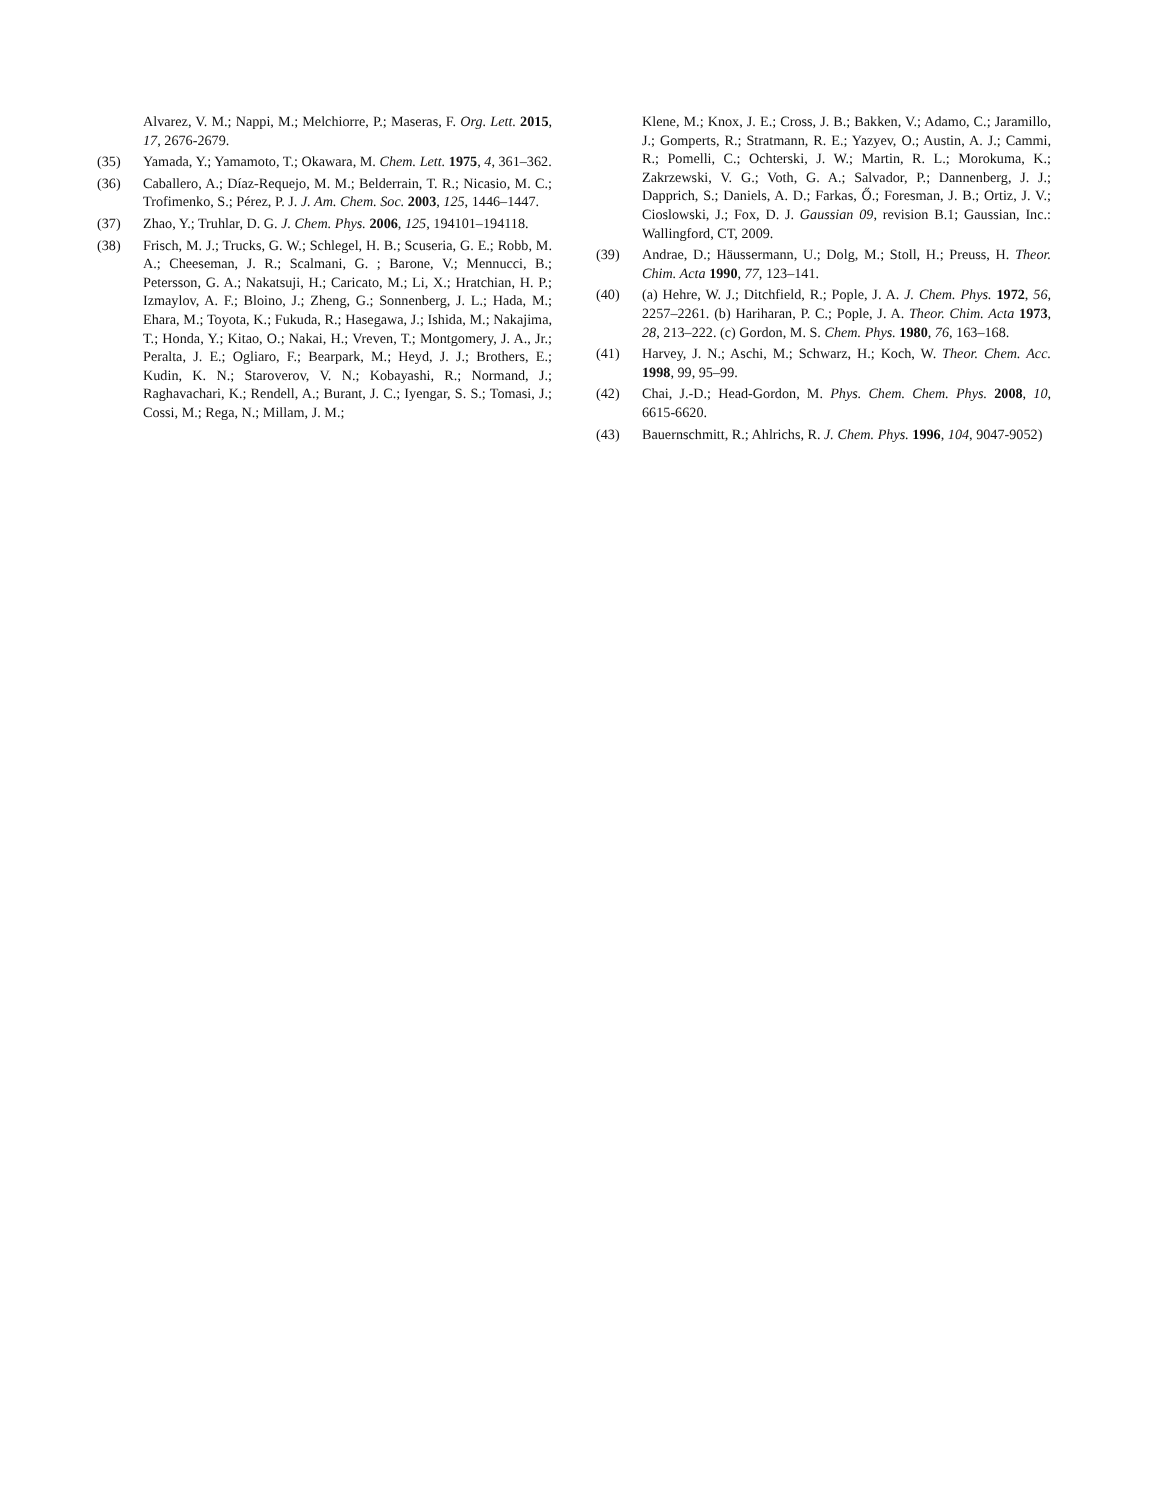Alvarez, V. M.; Nappi, M.; Melchiorre, P.; Maseras, F. Org. Lett. 2015, 17, 2676-2679.
(35) Yamada, Y.; Yamamoto, T.; Okawara, M. Chem. Lett. 1975, 4, 361–362.
(36) Caballero, A.; Díaz-Requejo, M. M.; Belderrain, T. R.; Nicasio, M. C.; Trofimenko, S.; Pérez, P. J. J. Am. Chem. Soc. 2003, 125, 1446–1447.
(37) Zhao, Y.; Truhlar, D. G. J. Chem. Phys. 2006, 125, 194101–194118.
(38) Frisch, M. J.; Trucks, G. W.; Schlegel, H. B.; Scuseria, G. E.; Robb, M. A.; Cheeseman, J. R.; Scalmani, G. ; Barone, V.; Mennucci, B.; Petersson, G. A.; Nakatsuji, H.; Caricato, M.; Li, X.; Hratchian, H. P.; Izmaylov, A. F.; Bloino, J.; Zheng, G.; Sonnenberg, J. L.; Hada, M.; Ehara, M.; Toyota, K.; Fukuda, R.; Hasegawa, J.; Ishida, M.; Nakajima, T.; Honda, Y.; Kitao, O.; Nakai, H.; Vreven, T.; Montgomery, J. A., Jr.; Peralta, J. E.; Ogliaro, F.; Bearpark, M.; Heyd, J. J.; Brothers, E.; Kudin, K. N.; Staroverov, V. N.; Kobayashi, R.; Normand, J.; Raghavachari, K.; Rendell, A.; Burant, J. C.; Iyengar, S. S.; Tomasi, J.; Cossi, M.; Rega, N.; Millam, J. M.;
Klene, M.; Knox, J. E.; Cross, J. B.; Bakken, V.; Adamo, C.; Jaramillo, J.; Gomperts, R.; Stratmann, R. E.; Yazyev, O.; Austin, A. J.; Cammi, R.; Pomelli, C.; Ochterski, J. W.; Martin, R. L.; Morokuma, K.; Zakrzewski, V. G.; Voth, G. A.; Salvador, P.; Dannenberg, J. J.; Dapprich, S.; Daniels, A. D.; Farkas, Ő.; Foresman, J. B.; Ortiz, J. V.; Cioslowski, J.; Fox, D. J. Gaussian 09, revision B.1; Gaussian, Inc.: Wallingford, CT, 2009.
(39) Andrae, D.; Häussermann, U.; Dolg, M.; Stoll, H.; Preuss, H. Theor. Chim. Acta 1990, 77, 123–141.
(40) (a) Hehre, W. J.; Ditchfield, R.; Pople, J. A. J. Chem. Phys. 1972, 56, 2257–2261. (b) Hariharan, P. C.; Pople, J. A. Theor. Chim. Acta 1973, 28, 213–222. (c) Gordon, M. S. Chem. Phys. 1980, 76, 163–168.
(41) Harvey, J. N.; Aschi, M.; Schwarz, H.; Koch, W. Theor. Chem. Acc. 1998, 99, 95–99.
(42) Chai, J.-D.; Head-Gordon, M. Phys. Chem. Chem. Phys. 2008, 10, 6615-6620.
(43) Bauernschmitt, R.; Ahlrichs, R. J. Chem. Phys. 1996, 104, 9047-9052)